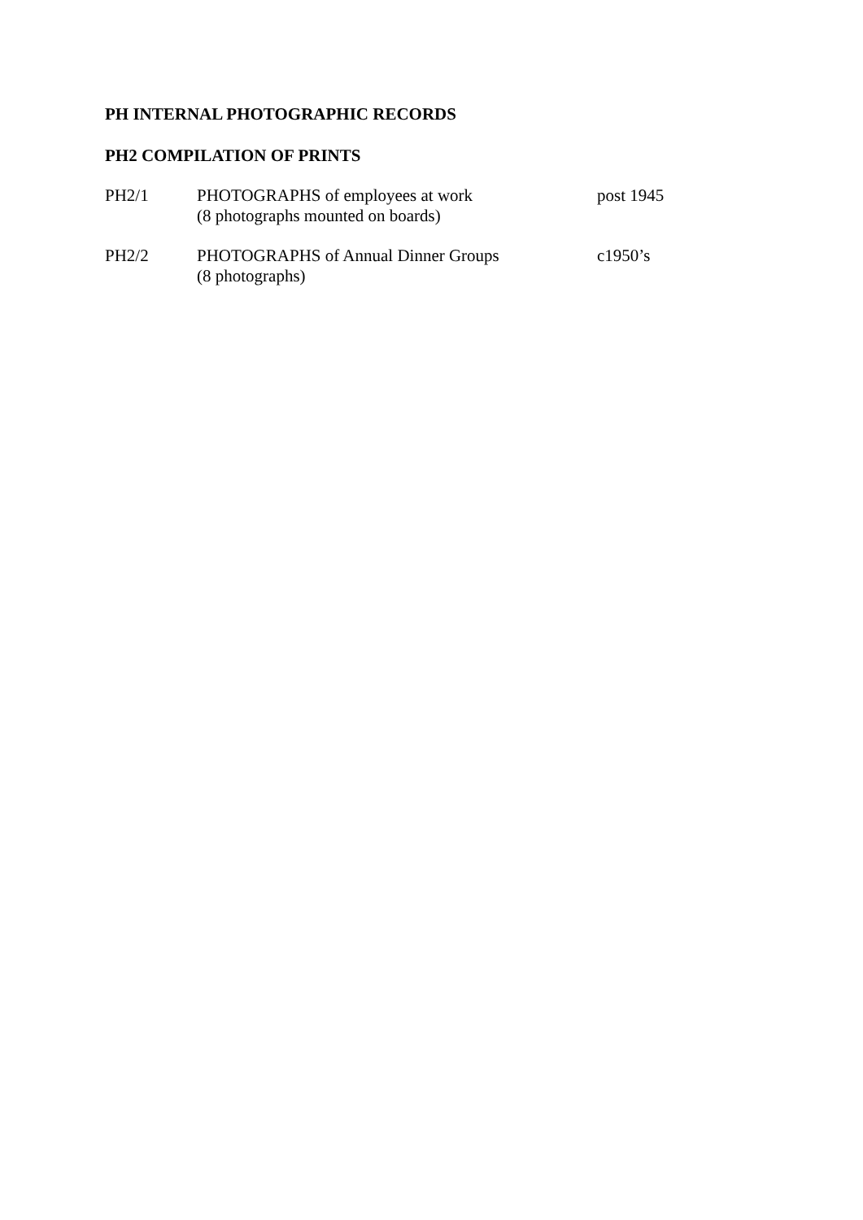PH INTERNAL PHOTOGRAPHIC RECORDS
PH2 COMPILATION OF PRINTS
PH2/1 PHOTOGRAPHS of employees at work
(8 photographs mounted on boards)
post 1945
PH2/2 PHOTOGRAPHS of Annual Dinner Groups
(8 photographs)
c1950’s